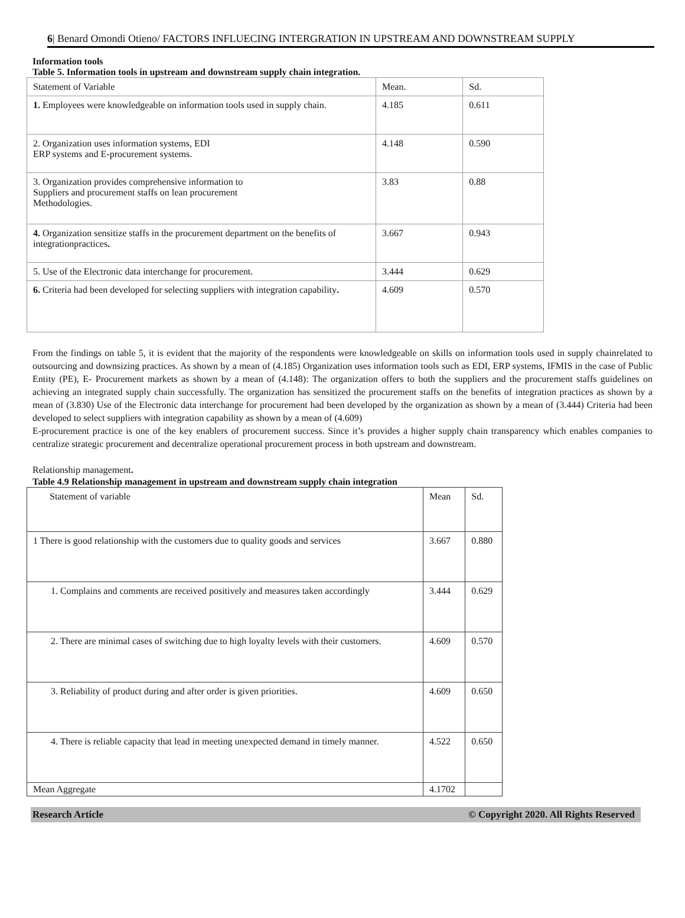6| Benard Omondi Otieno/ FACTORS INFLUECING INTERGRATION IN UPSTREAM AND DOWNSTREAM SUPPLY
Information tools
Table 5. Information tools in upstream and downstream supply chain integration.
| Statement of Variable | Mean. | Sd. |
| --- | --- | --- |
| 1. Employees were knowledgeable on information tools used in supply chain. | 4.185 | 0.611 |
| 2. Organization uses information systems, EDI ERP systems and E-procurement systems. | 4.148 | 0.590 |
| 3. Organization provides comprehensive information to Suppliers and procurement staffs on lean procurement Methodologies. | 3.83 | 0.88 |
| 4. Organization sensitize staffs in the procurement department on the benefits of integrationpractices . | 3.667 | 0.943 |
| 5. Use of the Electronic data interchange for procurement. | 3.444 | 0.629 |
| 6. Criteria had been developed for selecting suppliers with integration capability . | 4.609 | 0.570 |
From the findings on table 5, it is evident that the majority of the respondents were knowledgeable on skills on information tools used in supply chainrelated to outsourcing and downsizing practices. As shown by a mean of (4.185) Organization uses information tools such as EDI, ERP systems, IFMIS in the case of Public Entity (PE), E- Procurement markets as shown by a mean of (4.148): The organization offers to both the suppliers and the procurement staffs guidelines on achieving an integrated supply chain successfully. The organization has sensitized the procurement staffs on the benefits of integration practices as shown by a mean of (3.830) Use of the Electronic data interchange for procurement had been developed by the organization as shown by a mean of (3.444) Criteria had been developed to select suppliers with integration capability as shown by a mean of (4.609)
E-procurement practice is one of the key enablers of procurement success. Since it’s provides a higher supply chain transparency which enables companies to centralize strategic procurement and decentralize operational procurement process in both upstream and downstream.
Relationship management.
Table 4.9 Relationship management in upstream and downstream supply chain integration
| Statement of variable | Mean | Sd. |
| --- | --- | --- |
| 1 There is good relationship with the customers due to quality goods and services | 3.667 | 0.880 |
| 1. Complains and comments are received positively and measures taken accordingly | 3.444 | 0.629 |
| 2. There are minimal cases of switching due to high loyalty levels with their customers. | 4.609 | 0.570 |
| 3. Reliability of product during and after order is given priorities. | 4.609 | 0.650 |
| 4. There is reliable capacity that lead in meeting unexpected demand in timely manner. | 4.522 | 0.650 |
| Mean Aggregate | 4.1702 | |
Research Article © Copyright 2020. All Rights Reserved